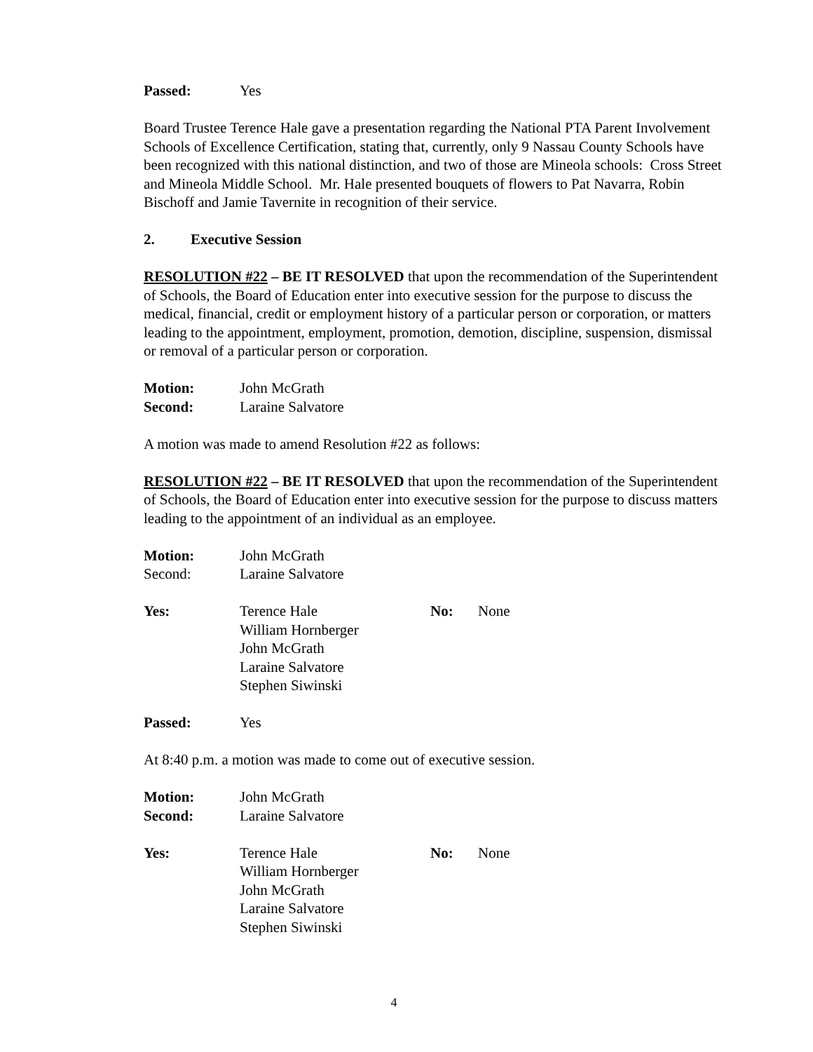Passed: Yes
Board Trustee Terence Hale gave a presentation regarding the National PTA Parent Involvement Schools of Excellence Certification, stating that, currently, only 9 Nassau County Schools have been recognized with this national distinction, and two of those are Mineola schools: Cross Street and Mineola Middle School. Mr. Hale presented bouquets of flowers to Pat Navarra, Robin Bischoff and Jamie Tavernite in recognition of their service.
2. Executive Session
RESOLUTION #22 – BE IT RESOLVED that upon the recommendation of the Superintendent of Schools, the Board of Education enter into executive session for the purpose to discuss the medical, financial, credit or employment history of a particular person or corporation, or matters leading to the appointment, employment, promotion, demotion, discipline, suspension, dismissal or removal of a particular person or corporation.
Motion: John McGrath
Second: Laraine Salvatore
A motion was made to amend Resolution #22 as follows:
RESOLUTION #22 – BE IT RESOLVED that upon the recommendation of the Superintendent of Schools, the Board of Education enter into executive session for the purpose to discuss matters leading to the appointment of an individual as an employee.
Motion: John McGrath
Second: Laraine Salvatore
Yes: Terence Hale
William Hornberger
John McGrath
Laraine Salvatore
Stephen Siwinski
No: None
Passed: Yes
At 8:40 p.m. a motion was made to come out of executive session.
Motion: John McGrath
Second: Laraine Salvatore
Yes: Terence Hale
William Hornberger
John McGrath
Laraine Salvatore
Stephen Siwinski
No: None
4